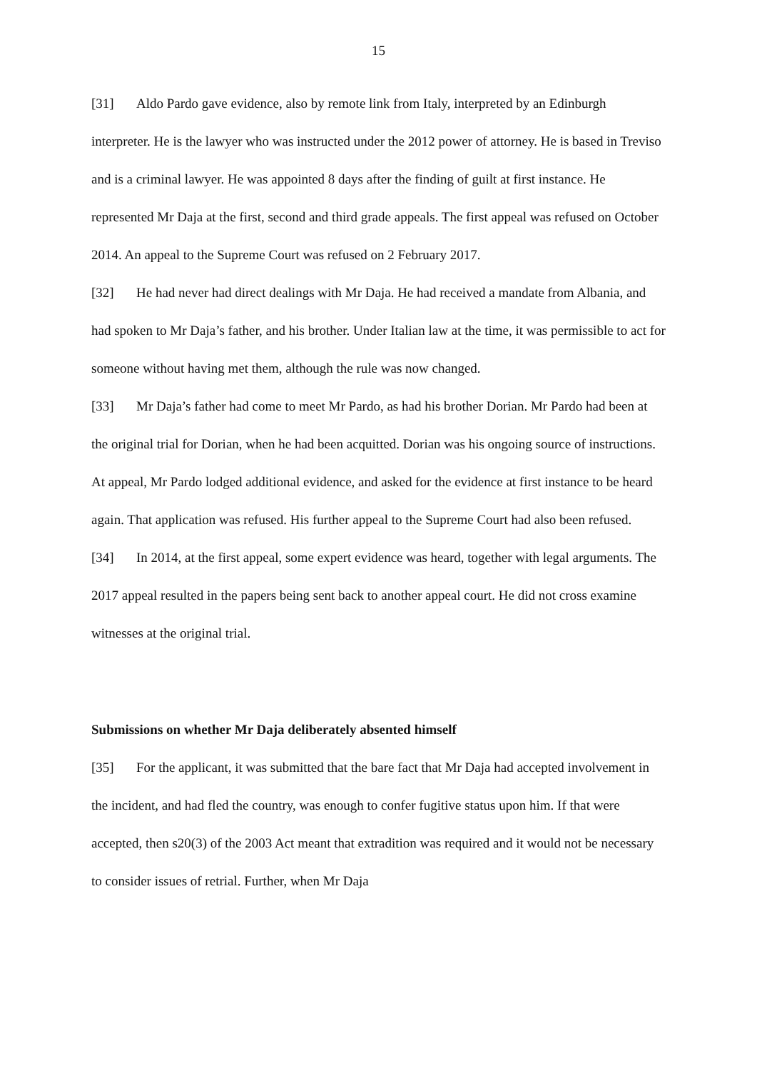15
[31] Aldo Pardo gave evidence, also by remote link from Italy, interpreted by an Edinburgh interpreter. He is the lawyer who was instructed under the 2012 power of attorney. He is based in Treviso and is a criminal lawyer. He was appointed 8 days after the finding of guilt at first instance. He represented Mr Daja at the first, second and third grade appeals. The first appeal was refused on October 2014. An appeal to the Supreme Court was refused on 2 February 2017.
[32] He had never had direct dealings with Mr Daja. He had received a mandate from Albania, and had spoken to Mr Daja’s father, and his brother. Under Italian law at the time, it was permissible to act for someone without having met them, although the rule was now changed.
[33] Mr Daja’s father had come to meet Mr Pardo, as had his brother Dorian. Mr Pardo had been at the original trial for Dorian, when he had been acquitted. Dorian was his ongoing source of instructions. At appeal, Mr Pardo lodged additional evidence, and asked for the evidence at first instance to be heard again. That application was refused. His further appeal to the Supreme Court had also been refused.
[34] In 2014, at the first appeal, some expert evidence was heard, together with legal arguments. The 2017 appeal resulted in the papers being sent back to another appeal court. He did not cross examine witnesses at the original trial.
Submissions on whether Mr Daja deliberately absented himself
[35] For the applicant, it was submitted that the bare fact that Mr Daja had accepted involvement in the incident, and had fled the country, was enough to confer fugitive status upon him. If that were accepted, then s20(3) of the 2003 Act meant that extradition was required and it would not be necessary to consider issues of retrial. Further, when Mr Daja